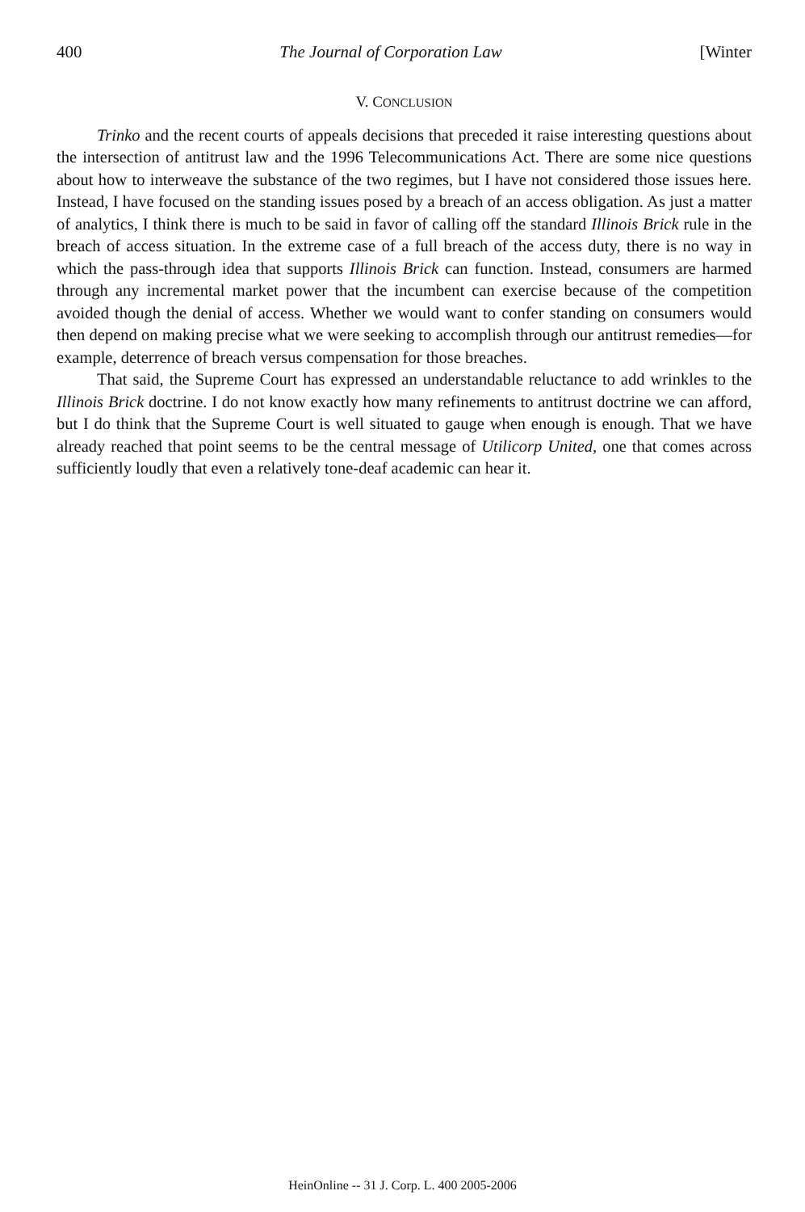400 The Journal of Corporation Law [Winter
V. CONCLUSION
Trinko and the recent courts of appeals decisions that preceded it raise interesting questions about the intersection of antitrust law and the 1996 Telecommunications Act. There are some nice questions about how to interweave the substance of the two regimes, but I have not considered those issues here. Instead, I have focused on the standing issues posed by a breach of an access obligation. As just a matter of analytics, I think there is much to be said in favor of calling off the standard Illinois Brick rule in the breach of access situation. In the extreme case of a full breach of the access duty, there is no way in which the pass-through idea that supports Illinois Brick can function. Instead, consumers are harmed through any incremental market power that the incumbent can exercise because of the competition avoided though the denial of access. Whether we would want to confer standing on consumers would then depend on making precise what we were seeking to accomplish through our antitrust remedies—for example, deterrence of breach versus compensation for those breaches.
That said, the Supreme Court has expressed an understandable reluctance to add wrinkles to the Illinois Brick doctrine. I do not know exactly how many refinements to antitrust doctrine we can afford, but I do think that the Supreme Court is well situated to gauge when enough is enough. That we have already reached that point seems to be the central message of Utilicorp United, one that comes across sufficiently loudly that even a relatively tone-deaf academic can hear it.
HeinOnline -- 31 J. Corp. L. 400 2005-2006